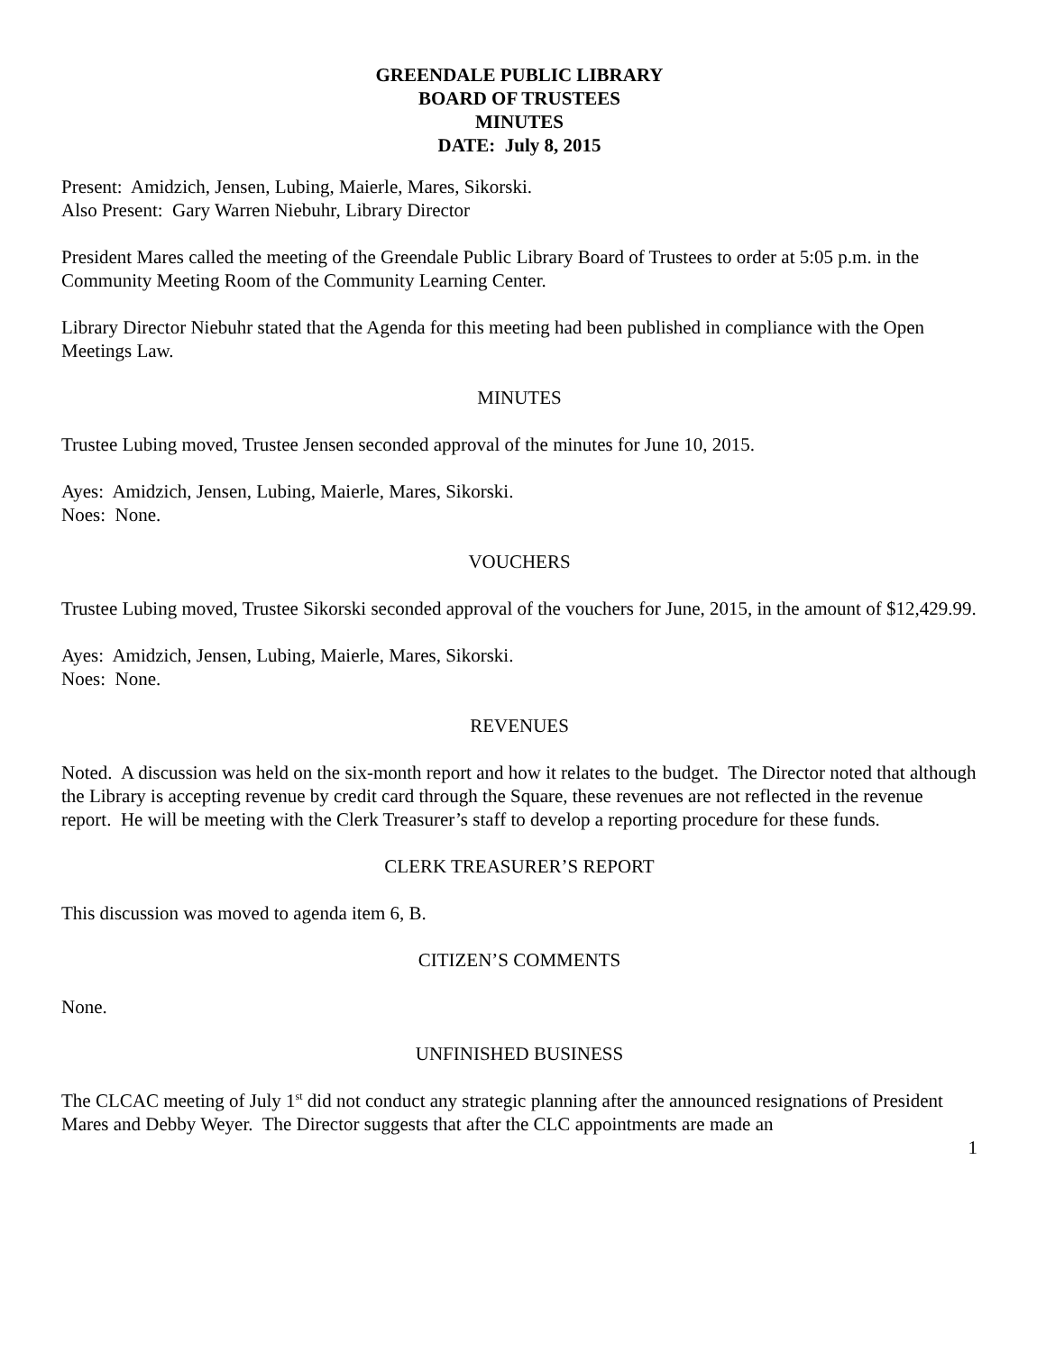GREENDALE PUBLIC LIBRARY
BOARD OF TRUSTEES
MINUTES
DATE: July 8, 2015
Present: Amidzich, Jensen, Lubing, Maierle, Mares, Sikorski.
Also Present: Gary Warren Niebuhr, Library Director
President Mares called the meeting of the Greendale Public Library Board of Trustees to order at 5:05 p.m. in the Community Meeting Room of the Community Learning Center.
Library Director Niebuhr stated that the Agenda for this meeting had been published in compliance with the Open Meetings Law.
MINUTES
Trustee Lubing moved, Trustee Jensen seconded approval of the minutes for June 10, 2015.
Ayes: Amidzich, Jensen, Lubing, Maierle, Mares, Sikorski.
Noes: None.
VOUCHERS
Trustee Lubing moved, Trustee Sikorski seconded approval of the vouchers for June, 2015, in the amount of $12,429.99.
Ayes: Amidzich, Jensen, Lubing, Maierle, Mares, Sikorski.
Noes: None.
REVENUES
Noted. A discussion was held on the six-month report and how it relates to the budget. The Director noted that although the Library is accepting revenue by credit card through the Square, these revenues are not reflected in the revenue report. He will be meeting with the Clerk Treasurer’s staff to develop a reporting procedure for these funds.
CLERK TREASURER’S REPORT
This discussion was moved to agenda item 6, B.
CITIZEN’S COMMENTS
None.
UNFINISHED BUSINESS
The CLCAC meeting of July 1<sup>st</sup> did not conduct any strategic planning after the announced resignations of President Mares and Debby Weyer. The Director suggests that after the CLC appointments are made an
1